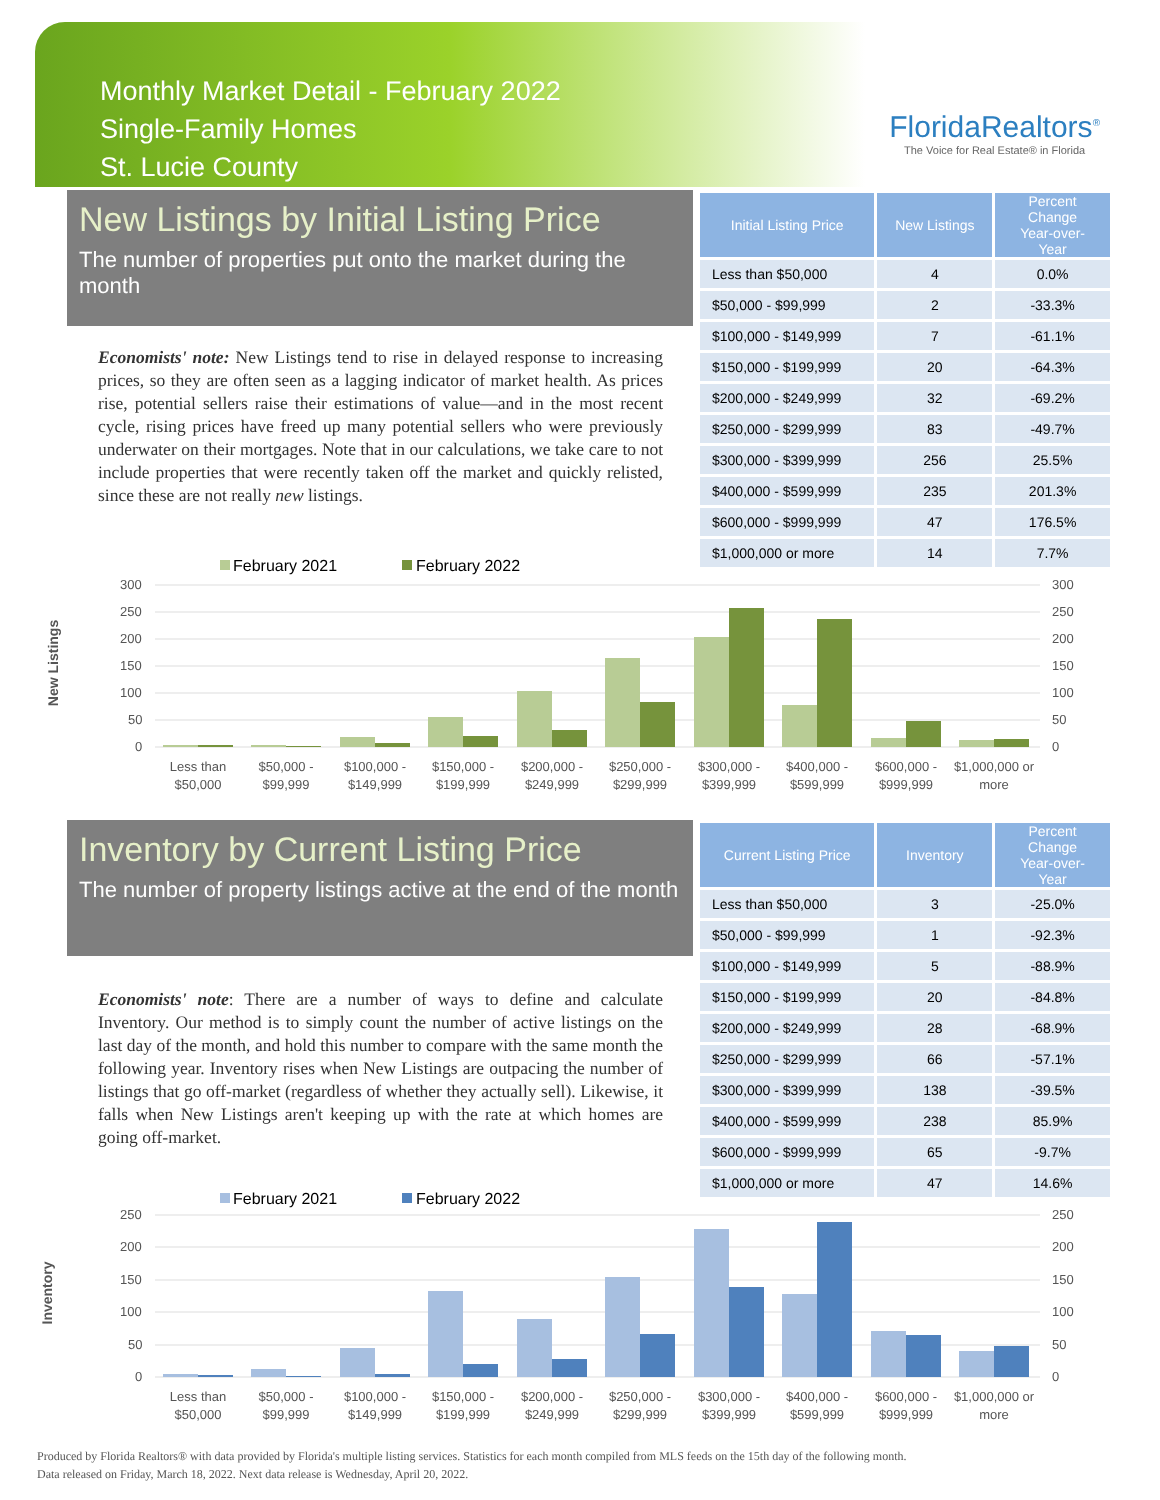Monthly Market Detail - February 2022
Single-Family Homes
St. Lucie County
FloridaRealtors<sup>®</sup>
The Voice for Real Estate® in Florida
New Listings by Initial Listing Price
The number of properties put onto the market during the month
Economists' note: New Listings tend to rise in delayed response to increasing prices, so they are often seen as a lagging indicator of market health. As prices rise, potential sellers raise their estimations of value—and in the most recent cycle, rising prices have freed up many potential sellers who were previously underwater on their mortgages. Note that in our calculations, we take care to not include properties that were recently taken off the market and quickly relisted, since these are not really new listings.
| Initial Listing Price | New Listings | Percent Change Year-over-Year |
| --- | --- | --- |
| Less than $50,000 | 4 | 0.0% |
| $50,000 - $99,999 | 2 | -33.3% |
| $100,000 - $149,999 | 7 | -61.1% |
| $150,000 - $199,999 | 20 | -64.3% |
| $200,000 - $249,999 | 32 | -69.2% |
| $250,000 - $299,999 | 83 | -49.7% |
| $300,000 - $399,999 | 256 | 25.5% |
| $400,000 - $599,999 | 235 | 201.3% |
| $600,000 - $999,999 | 47 | 176.5% |
| $1,000,000 or more | 14 | 7.7% |
New Listings
February 2021
February 2022
300
250
200
150
100
50
0
300
250
200
150
100
50
0
Less than
$50,000
$50,000 -
$99,999
$100,000 -
$149,999
$150,000 -
$199,999
$200,000 -
$249,999
$250,000 -
$299,999
$300,000 -
$399,999
$400,000 -
$599,999
$600,000 -
$999,999
$1,000,000 or
more
Inventory by Current Listing Price
The number of property listings active at the end of the month
Economists' note: There are a number of ways to define and calculate Inventory. Our method is to simply count the number of active listings on the last day of the month, and hold this number to compare with the same month the following year. Inventory rises when New Listings are outpacing the number of listings that go off-market (regardless of whether they actually sell). Likewise, it falls when New Listings aren't keeping up with the rate at which homes are going off-market.
| Current Listing Price | Inventory | Percent Change Year-over-Year |
| --- | --- | --- |
| Less than $50,000 | 3 | -25.0% |
| $50,000 - $99,999 | 1 | -92.3% |
| $100,000 - $149,999 | 5 | -88.9% |
| $150,000 - $199,999 | 20 | -84.8% |
| $200,000 - $249,999 | 28 | -68.9% |
| $250,000 - $299,999 | 66 | -57.1% |
| $300,000 - $399,999 | 138 | -39.5% |
| $400,000 - $599,999 | 238 | 85.9% |
| $600,000 - $999,999 | 65 | -9.7% |
| $1,000,000 or more | 47 | 14.6% |
Inventory
February 2021
February 2022
250
200
150
100
50
0
250
200
150
100
50
0
Less than
$50,000
$50,000 -
$99,999
$100,000 -
$149,999
$150,000 -
$199,999
$200,000 -
$249,999
$250,000 -
$299,999
$300,000 -
$399,999
$400,000 -
$599,999
$600,000 -
$999,999
$1,000,000 or
more
Produced by Florida Realtors® with data provided by Florida's multiple listing services. Statistics for each month compiled from MLS feeds on the 15th day of the following month.
Data released on Friday, March 18, 2022. Next data release is Wednesday, April 20, 2022.